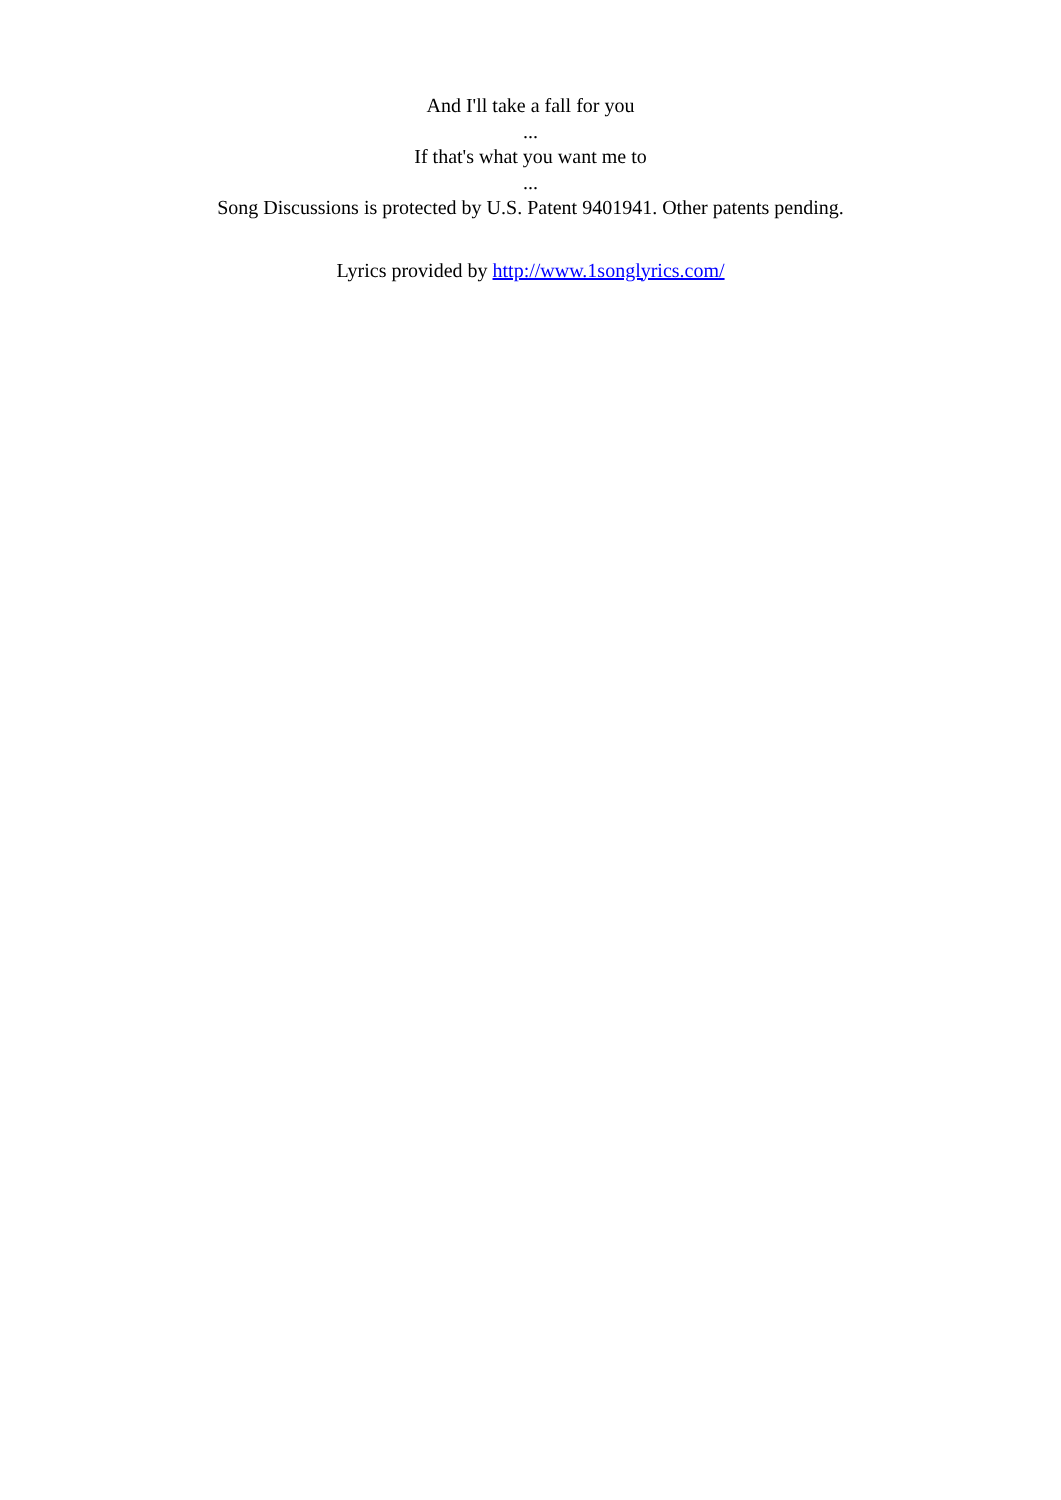And I'll take a fall for you
...
If that's what you want me to
...
Song Discussions is protected by U.S. Patent 9401941. Other patents pending.
Lyrics provided by http://www.1songlyrics.com/